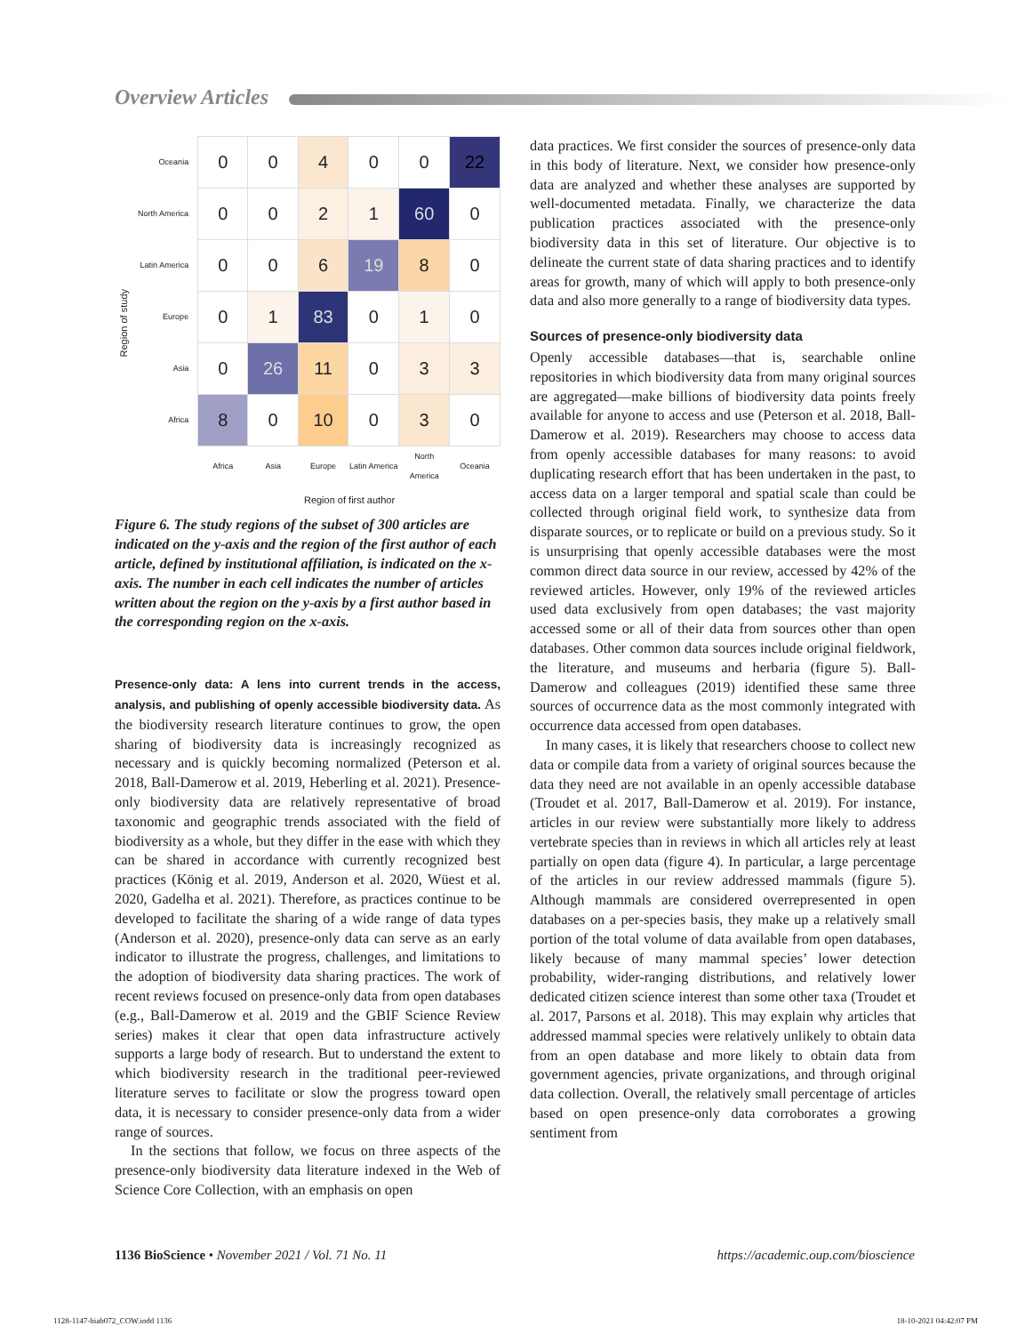Overview Articles
Region of study
| Oceania | 0 | 0 | 4 | 0 | 0 | 22 |
| North America | 0 | 0 | 2 | 1 | 60 | 0 |
| Latin America | 0 | 0 | 6 | 19 | 8 | 0 |
| Europe | 0 | 1 | 83 | 0 | 1 | 0 |
| Asia | 0 | 26 | 11 | 0 | 3 | 3 |
| Africa | 8 | 0 | 10 | 0 | 3 | 0 |
| | Africa | Asia | Europe | Latin America | North America | Oceania |
Region of first author
Figure 6. The study regions of the subset of 300 articles are indicated on the y-axis and the region of the first author of each article, defined by institutional affiliation, is indicated on the x-axis. The number in each cell indicates the number of articles written about the region on the y-axis by a first author based in the corresponding region on the x-axis.
Presence-only data: A lens into current trends in the access, analysis, and publishing of openly accessible biodiversity data. As the biodiversity research literature continues to grow, the open sharing of biodiversity data is increasingly recognized as necessary and is quickly becoming normalized (Peterson et al. 2018, Ball-Damerow et al. 2019, Heberling et al. 2021). Presence-only biodiversity data are relatively representative of broad taxonomic and geographic trends associated with the field of biodiversity as a whole, but they differ in the ease with which they can be shared in accordance with currently recognized best practices (König et al. 2019, Anderson et al. 2020, Wüest et al. 2020, Gadelha et al. 2021). Therefore, as practices continue to be developed to facilitate the sharing of a wide range of data types (Anderson et al. 2020), presence-only data can serve as an early indicator to illustrate the progress, challenges, and limitations to the adoption of biodiversity data sharing practices. The work of recent reviews focused on presence-only data from open databases (e.g., Ball-Damerow et al. 2019 and the GBIF Science Review series) makes it clear that open data infrastructure actively supports a large body of research. But to understand the extent to which biodiversity research in the traditional peer-reviewed literature serves to facilitate or slow the progress toward open data, it is necessary to consider presence-only data from a wider range of sources.
In the sections that follow, we focus on three aspects of the presence-only biodiversity data literature indexed in the Web of Science Core Collection, with an emphasis on open
data practices. We first consider the sources of presence-only data in this body of literature. Next, we consider how presence-only data are analyzed and whether these analyses are supported by well-documented metadata. Finally, we characterize the data publication practices associated with the presence-only biodiversity data in this set of literature. Our objective is to delineate the current state of data sharing practices and to identify areas for growth, many of which will apply to both presence-only data and also more generally to a range of biodiversity data types.
Sources of presence-only biodiversity data
Openly accessible databases—that is, searchable online repositories in which biodiversity data from many original sources are aggregated—make billions of biodiversity data points freely available for anyone to access and use (Peterson et al. 2018, Ball-Damerow et al. 2019). Researchers may choose to access data from openly accessible databases for many reasons: to avoid duplicating research effort that has been undertaken in the past, to access data on a larger temporal and spatial scale than could be collected through original field work, to synthesize data from disparate sources, or to replicate or build on a previous study. So it is unsurprising that openly accessible databases were the most common direct data source in our review, accessed by 42% of the reviewed articles. However, only 19% of the reviewed articles used data exclusively from open databases; the vast majority accessed some or all of their data from sources other than open databases. Other common data sources include original fieldwork, the literature, and museums and herbaria (figure 5). Ball-Damerow and colleagues (2019) identified these same three sources of occurrence data as the most commonly integrated with occurrence data accessed from open databases.
In many cases, it is likely that researchers choose to collect new data or compile data from a variety of original sources because the data they need are not available in an openly accessible database (Troudet et al. 2017, Ball-Damerow et al. 2019). For instance, articles in our review were substantially more likely to address vertebrate species than in reviews in which all articles rely at least partially on open data (figure 4). In particular, a large percentage of the articles in our review addressed mammals (figure 5). Although mammals are considered overrepresented in open databases on a per-species basis, they make up a relatively small portion of the total volume of data available from open databases, likely because of many mammal species’ lower detection probability, wider-ranging distributions, and relatively lower dedicated citizen science interest than some other taxa (Troudet et al. 2017, Parsons et al. 2018). This may explain why articles that addressed mammal species were relatively unlikely to obtain data from an open database and more likely to obtain data from government agencies, private organizations, and through original data collection. Overall, the relatively small percentage of articles based on open presence-only data corroborates a growing sentiment from
1136 BioScience • November 2021 / Vol. 71 No. 11 https://academic.oup.com/bioscience
1128-1147-biab072_COW.indd 1136 18-10-2021 04:42:07 PM